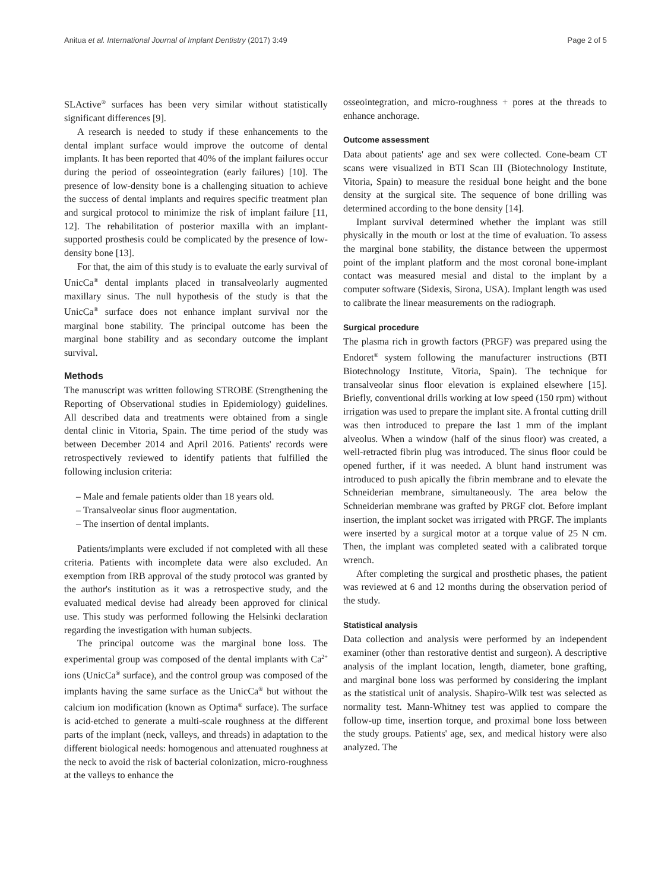Anitua et al. International Journal of Implant Dentistry (2017) 3:49 Page 2 of 5
SLActive<sup>®</sup> surfaces has been very similar without statistically significant differences [9].
A research is needed to study if these enhancements to the dental implant surface would improve the outcome of dental implants. It has been reported that 40% of the implant failures occur during the period of osseointegration (early failures) [10]. The presence of low-density bone is a challenging situation to achieve the success of dental implants and requires specific treatment plan and surgical protocol to minimize the risk of implant failure [11, 12]. The rehabilitation of posterior maxilla with an implant-supported prosthesis could be complicated by the presence of low-density bone [13].
For that, the aim of this study is to evaluate the early survival of UnicCa<sup>®</sup> dental implants placed in transalveolarly augmented maxillary sinus. The null hypothesis of the study is that the UnicCa<sup>®</sup> surface does not enhance implant survival nor the marginal bone stability. The principal outcome has been the marginal bone stability and as secondary outcome the implant survival.
Methods
The manuscript was written following STROBE (Strengthening the Reporting of Observational studies in Epidemiology) guidelines. All described data and treatments were obtained from a single dental clinic in Vitoria, Spain. The time period of the study was between December 2014 and April 2016. Patients' records were retrospectively reviewed to identify patients that fulfilled the following inclusion criteria:
– Male and female patients older than 18 years old.
– Transalveolar sinus floor augmentation.
– The insertion of dental implants.
Patients/implants were excluded if not completed with all these criteria. Patients with incomplete data were also excluded. An exemption from IRB approval of the study protocol was granted by the author's institution as it was a retrospective study, and the evaluated medical devise had already been approved for clinical use. This study was performed following the Helsinki declaration regarding the investigation with human subjects.
The principal outcome was the marginal bone loss. The experimental group was composed of the dental implants with Ca<sup>2+</sup> ions (UnicCa<sup>®</sup> surface), and the control group was composed of the implants having the same surface as the UnicCa<sup>®</sup> but without the calcium ion modification (known as Optima<sup>®</sup> surface). The surface is acid-etched to generate a multi-scale roughness at the different parts of the implant (neck, valleys, and threads) in adaptation to the different biological needs: homogenous and attenuated roughness at the neck to avoid the risk of bacterial colonization, micro-roughness at the valleys to enhance the
osseointegration, and micro-roughness + pores at the threads to enhance anchorage.
Outcome assessment
Data about patients' age and sex were collected. Cone-beam CT scans were visualized in BTI Scan III (Biotechnology Institute, Vitoria, Spain) to measure the residual bone height and the bone density at the surgical site. The sequence of bone drilling was determined according to the bone density [14].
Implant survival determined whether the implant was still physically in the mouth or lost at the time of evaluation. To assess the marginal bone stability, the distance between the uppermost point of the implant platform and the most coronal bone-implant contact was measured mesial and distal to the implant by a computer software (Sidexis, Sirona, USA). Implant length was used to calibrate the linear measurements on the radiograph.
Surgical procedure
The plasma rich in growth factors (PRGF) was prepared using the Endoret<sup>®</sup> system following the manufacturer instructions (BTI Biotechnology Institute, Vitoria, Spain). The technique for transalveolar sinus floor elevation is explained elsewhere [15]. Briefly, conventional drills working at low speed (150 rpm) without irrigation was used to prepare the implant site. A frontal cutting drill was then introduced to prepare the last 1 mm of the implant alveolus. When a window (half of the sinus floor) was created, a well-retracted fibrin plug was introduced. The sinus floor could be opened further, if it was needed. A blunt hand instrument was introduced to push apically the fibrin membrane and to elevate the Schneiderian membrane, simultaneously. The area below the Schneiderian membrane was grafted by PRGF clot. Before implant insertion, the implant socket was irrigated with PRGF. The implants were inserted by a surgical motor at a torque value of 25 N cm. Then, the implant was completed seated with a calibrated torque wrench.
After completing the surgical and prosthetic phases, the patient was reviewed at 6 and 12 months during the observation period of the study.
Statistical analysis
Data collection and analysis were performed by an independent examiner (other than restorative dentist and surgeon). A descriptive analysis of the implant location, length, diameter, bone grafting, and marginal bone loss was performed by considering the implant as the statistical unit of analysis. Shapiro-Wilk test was selected as normality test. Mann-Whitney test was applied to compare the follow-up time, insertion torque, and proximal bone loss between the study groups. Patients' age, sex, and medical history were also analyzed. The